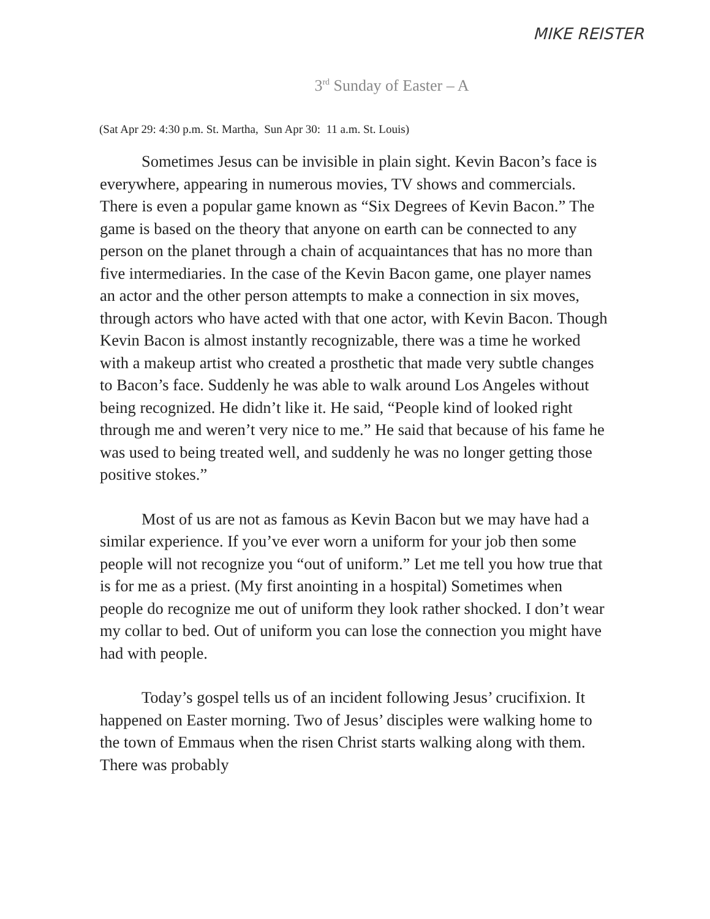MIKE REISTER
3<sup>rd</sup> Sunday of Easter – A
(Sat Apr 29: 4:30 p.m. St. Martha, Sun Apr 30: 11 a.m. St. Louis)
Sometimes Jesus can be invisible in plain sight. Kevin Bacon’s face is everywhere, appearing in numerous movies, TV shows and commercials. There is even a popular game known as “Six Degrees of Kevin Bacon.” The game is based on the theory that anyone on earth can be connected to any person on the planet through a chain of acquaintances that has no more than five intermediaries. In the case of the Kevin Bacon game, one player names an actor and the other person attempts to make a connection in six moves, through actors who have acted with that one actor, with Kevin Bacon. Though Kevin Bacon is almost instantly recognizable, there was a time he worked with a makeup artist who created a prosthetic that made very subtle changes to Bacon’s face. Suddenly he was able to walk around Los Angeles without being recognized. He didn’t like it. He said, “People kind of looked right through me and weren’t very nice to me.” He said that because of his fame he was used to being treated well, and suddenly he was no longer getting those positive stokes.”
Most of us are not as famous as Kevin Bacon but we may have had a similar experience. If you’ve ever worn a uniform for your job then some people will not recognize you “out of uniform.” Let me tell you how true that is for me as a priest. (My first anointing in a hospital) Sometimes when people do recognize me out of uniform they look rather shocked. I don’t wear my collar to bed. Out of uniform you can lose the connection you might have had with people.
Today’s gospel tells us of an incident following Jesus’ crucifixion. It happened on Easter morning. Two of Jesus’ disciples were walking home to the town of Emmaus when the risen Christ starts walking along with them. There was probably